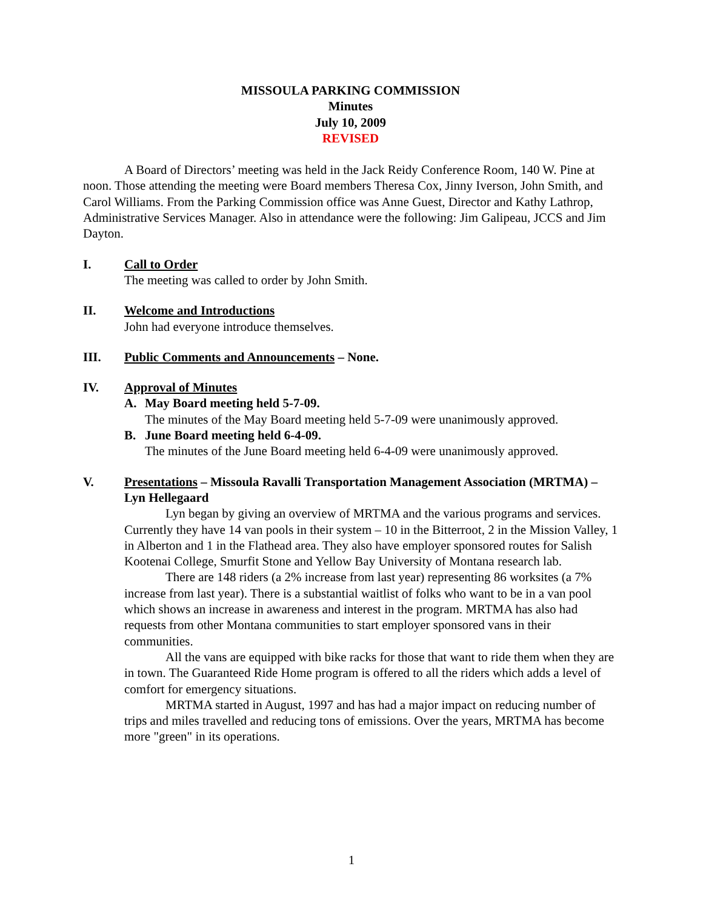MISSOULA PARKING COMMISSION
Minutes
July 10, 2009
REVISED
A Board of Directors’ meeting was held in the Jack Reidy Conference Room, 140 W. Pine at noon. Those attending the meeting were Board members Theresa Cox, Jinny Iverson, John Smith, and Carol Williams. From the Parking Commission office was Anne Guest, Director and Kathy Lathrop, Administrative Services Manager. Also in attendance were the following: Jim Galipeau, JCCS and Jim Dayton.
I. Call to Order
The meeting was called to order by John Smith.
II. Welcome and Introductions
John had everyone introduce themselves.
III. Public Comments and Announcements – None.
IV. Approval of Minutes
A. May Board meeting held 5-7-09.
The minutes of the May Board meeting held 5-7-09 were unanimously approved.
B. June Board meeting held 6-4-09.
The minutes of the June Board meeting held 6-4-09 were unanimously approved.
V. Presentations – Missoula Ravalli Transportation Management Association (MRTMA) – Lyn Hellegaard
Lyn began by giving an overview of MRTMA and the various programs and services. Currently they have 14 van pools in their system – 10 in the Bitterroot, 2 in the Mission Valley, 1 in Alberton and 1 in the Flathead area. They also have employer sponsored routes for Salish Kootenai College, Smurfit Stone and Yellow Bay University of Montana research lab.
There are 148 riders (a 2% increase from last year) representing 86 worksites (a 7% increase from last year). There is a substantial waitlist of folks who want to be in a van pool which shows an increase in awareness and interest in the program. MRTMA has also had requests from other Montana communities to start employer sponsored vans in their communities.
All the vans are equipped with bike racks for those that want to ride them when they are in town. The Guaranteed Ride Home program is offered to all the riders which adds a level of comfort for emergency situations.
MRTMA started in August, 1997 and has had a major impact on reducing number of trips and miles travelled and reducing tons of emissions. Over the years, MRTMA has become more "green" in its operations.
1